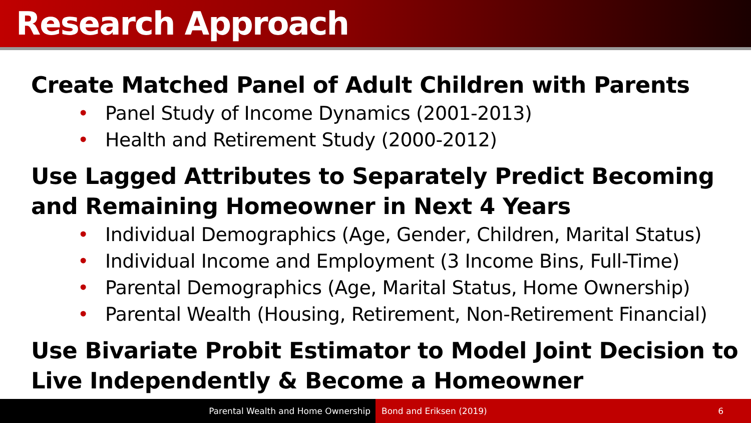Research Approach
Create Matched Panel of Adult Children with Parents
• Panel Study of Income Dynamics (2001-2013)
• Health and Retirement Study (2000-2012)
Use Lagged Attributes to Separately Predict Becoming and Remaining Homeowner in Next 4 Years
• Individual Demographics (Age, Gender, Children, Marital Status)
• Individual Income and Employment (3 Income Bins, Full-Time)
• Parental Demographics (Age, Marital Status, Home Ownership)
• Parental Wealth (Housing, Retirement, Non-Retirement Financial)
Use Bivariate Probit Estimator to Model Joint Decision to Live Independently & Become a Homeowner
Parental Wealth and Home Ownership Bond and Eriksen (2019) 6